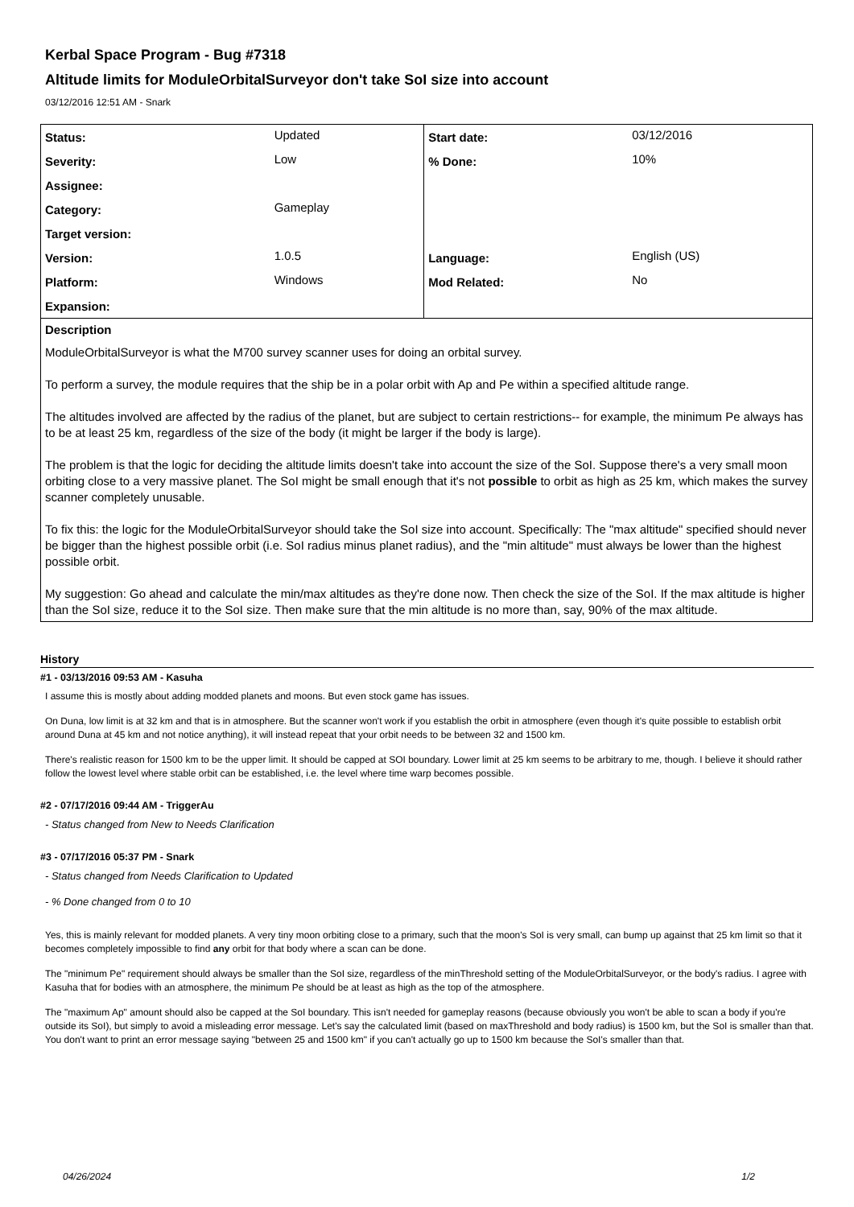Kerbal Space Program - Bug #7318
Altitude limits for ModuleOrbitalSurveyor don't take SoI size into account
03/12/2016 12:51 AM - Snark
| Status: | Updated | Start date: | 03/12/2016 |
| Severity: | Low | % Done: | 10% |
| Assignee: | | | |
| Category: | Gameplay | | |
| Target version: | | | |
| Version: | 1.0.5 | Language: | English (US) |
| Platform: | Windows | Mod Related: | No |
| Expansion: | | | |
Description
ModuleOrbitalSurveyor is what the M700 survey scanner uses for doing an orbital survey.
To perform a survey, the module requires that the ship be in a polar orbit with Ap and Pe within a specified altitude range.
The altitudes involved are affected by the radius of the planet, but are subject to certain restrictions-- for example, the minimum Pe always has to be at least 25 km, regardless of the size of the body (it might be larger if the body is large).
The problem is that the logic for deciding the altitude limits doesn't take into account the size of the SoI. Suppose there's a very small moon orbiting close to a very massive planet. The SoI might be small enough that it's not possible to orbit as high as 25 km, which makes the survey scanner completely unusable.
To fix this: the logic for the ModuleOrbitalSurveyor should take the SoI size into account. Specifically: The "max altitude" specified should never be bigger than the highest possible orbit (i.e. SoI radius minus planet radius), and the "min altitude" must always be lower than the highest possible orbit.
My suggestion: Go ahead and calculate the min/max altitudes as they're done now. Then check the size of the SoI. If the max altitude is higher than the SoI size, reduce it to the SoI size. Then make sure that the min altitude is no more than, say, 90% of the max altitude.
History
#1 - 03/13/2016 09:53 AM - Kasuha
I assume this is mostly about adding modded planets and moons. But even stock game has issues.
On Duna, low limit is at 32 km and that is in atmosphere. But the scanner won't work if you establish the orbit in atmosphere (even though it's quite possible to establish orbit around Duna at 45 km and not notice anything), it will instead repeat that your orbit needs to be between 32 and 1500 km.
There's realistic reason for 1500 km to be the upper limit. It should be capped at SOI boundary. Lower limit at 25 km seems to be arbitrary to me, though. I believe it should rather follow the lowest level where stable orbit can be established, i.e. the level where time warp becomes possible.
#2 - 07/17/2016 09:44 AM - TriggerAu
- Status changed from New to Needs Clarification
#3 - 07/17/2016 05:37 PM - Snark
- Status changed from Needs Clarification to Updated
- % Done changed from 0 to 10
Yes, this is mainly relevant for modded planets. A very tiny moon orbiting close to a primary, such that the moon's SoI is very small, can bump up against that 25 km limit so that it becomes completely impossible to find any orbit for that body where a scan can be done.
The "minimum Pe" requirement should always be smaller than the SoI size, regardless of the minThreshold setting of the ModuleOrbitalSurveyor, or the body's radius. I agree with Kasuha that for bodies with an atmosphere, the minimum Pe should be at least as high as the top of the atmosphere.
The "maximum Ap" amount should also be capped at the SoI boundary. This isn't needed for gameplay reasons (because obviously you won't be able to scan a body if you're outside its SoI), but simply to avoid a misleading error message. Let's say the calculated limit (based on maxThreshold and body radius) is 1500 km, but the SoI is smaller than that. You don't want to print an error message saying "between 25 and 1500 km" if you can't actually go up to 1500 km because the SoI's smaller than that.
04/26/2024 1/2